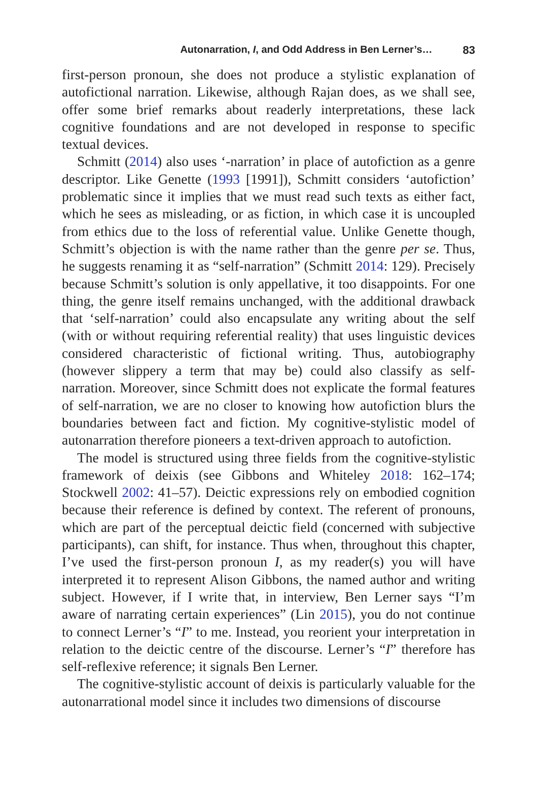Autonarration, I, and Odd Address in Ben Lerner’s… 83
first-person pronoun, she does not produce a stylistic explanation of autofictional narration. Likewise, although Rajan does, as we shall see, offer some brief remarks about readerly interpretations, these lack cognitive foundations and are not developed in response to specific textual devices.
Schmitt (2014) also uses ‘-narration’ in place of autofiction as a genre descriptor. Like Genette (1993 [1991]), Schmitt considers ‘autofiction’ problematic since it implies that we must read such texts as either fact, which he sees as misleading, or as fiction, in which case it is uncoupled from ethics due to the loss of referential value. Unlike Genette though, Schmitt’s objection is with the name rather than the genre per se. Thus, he suggests renaming it as “self-narration” (Schmitt 2014: 129). Precisely because Schmitt’s solution is only appellative, it too disappoints. For one thing, the genre itself remains unchanged, with the additional drawback that ‘self-narration’ could also encapsulate any writing about the self (with or without requiring referential reality) that uses linguistic devices considered characteristic of fictional writing. Thus, autobiography (however slippery a term that may be) could also classify as self-narration. Moreover, since Schmitt does not explicate the formal features of self-narration, we are no closer to knowing how autofiction blurs the boundaries between fact and fiction. My cognitive-stylistic model of autonarration therefore pioneers a text-driven approach to autofiction.
The model is structured using three fields from the cognitive-stylistic framework of deixis (see Gibbons and Whiteley 2018: 162–174; Stockwell 2002: 41–57). Deictic expressions rely on embodied cognition because their reference is defined by context. The referent of pronouns, which are part of the perceptual deictic field (concerned with subjective participants), can shift, for instance. Thus when, throughout this chapter, I’ve used the first-person pronoun I, as my reader(s) you will have interpreted it to represent Alison Gibbons, the named author and writing subject. However, if I write that, in interview, Ben Lerner says “I’m aware of narrating certain experiences” (Lin 2015), you do not continue to connect Lerner’s “I” to me. Instead, you reorient your interpretation in relation to the deictic centre of the discourse. Lerner’s “I” therefore has self-reflexive reference; it signals Ben Lerner.
The cognitive-stylistic account of deixis is particularly valuable for the autonarrational model since it includes two dimensions of discourse